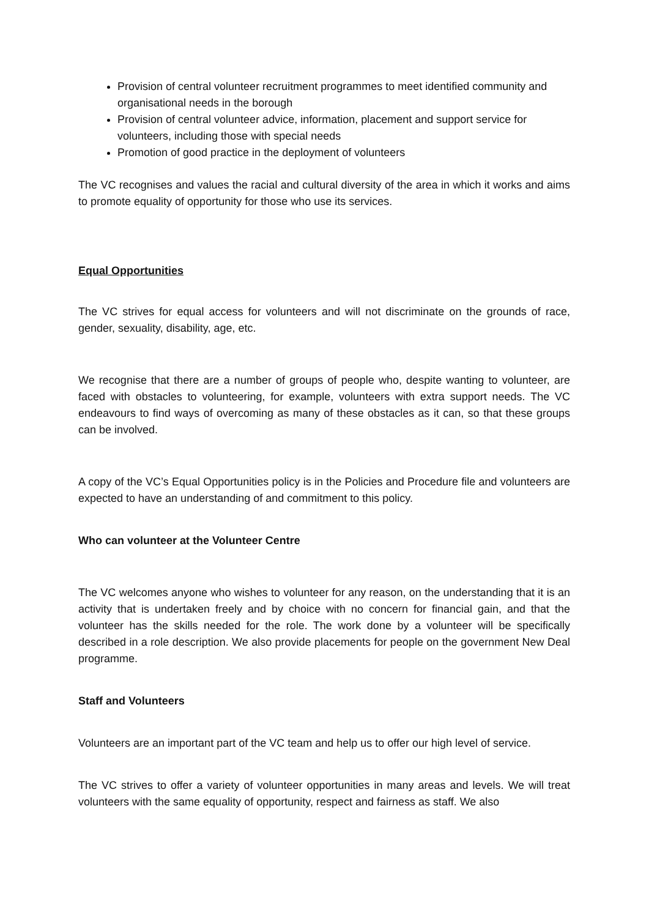Provision of central volunteer recruitment programmes to meet identified community and organisational needs in the borough
Provision of central volunteer advice, information, placement and support service for volunteers, including those with special needs
Promotion of good practice in the deployment of volunteers
The VC recognises and values the racial and cultural diversity of the area in which it works and aims to promote equality of opportunity for those who use its services.
Equal Opportunities
The VC strives for equal access for volunteers and will not discriminate on the grounds of race, gender, sexuality, disability, age, etc.
We recognise that there are a number of groups of people who, despite wanting to volunteer, are faced with obstacles to volunteering, for example, volunteers with extra support needs. The VC endeavours to find ways of overcoming as many of these obstacles as it can, so that these groups can be involved.
A copy of the VC’s Equal Opportunities policy is in the Policies and Procedure file and volunteers are expected to have an understanding of and commitment to this policy.
Who can volunteer at the Volunteer Centre
The VC welcomes anyone who wishes to volunteer for any reason, on the understanding that it is an activity that is undertaken freely and by choice with no concern for financial gain, and that the volunteer has the skills needed for the role. The work done by a volunteer will be specifically described in a role description. We also provide placements for people on the government New Deal programme.
Staff and Volunteers
Volunteers are an important part of the VC team and help us to offer our high level of service.
The VC strives to offer a variety of volunteer opportunities in many areas and levels. We will treat volunteers with the same equality of opportunity, respect and fairness as staff. We also